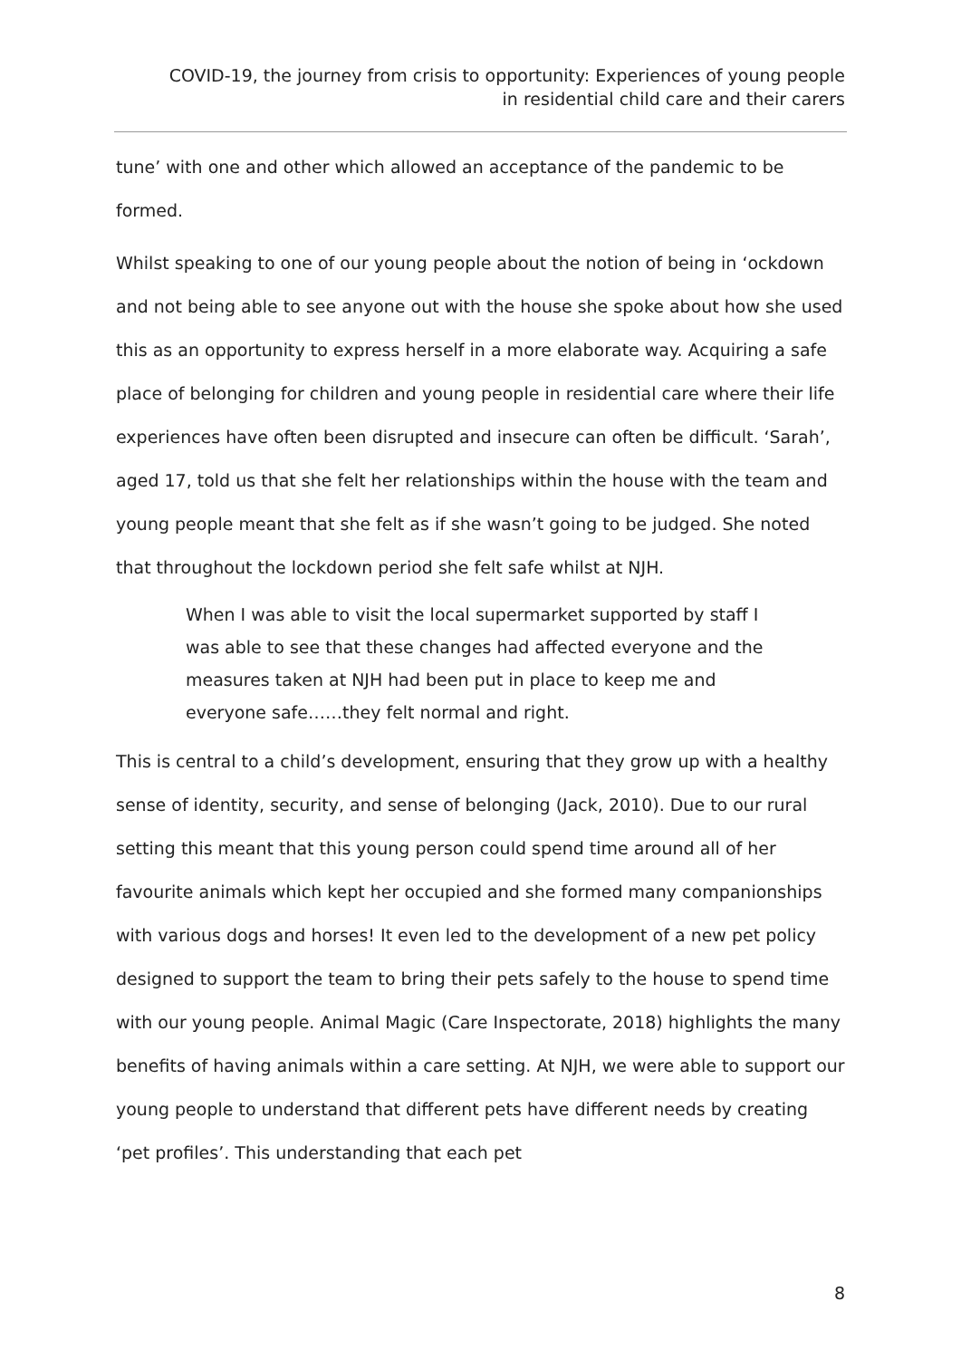COVID-19, the journey from crisis to opportunity: Experiences of young people
in residential child care and their carers
tune’ with one and other which allowed an acceptance of the pandemic to be formed.
Whilst speaking to one of our young people about the notion of being in ‘ockdown and not being able to see anyone out with the house she spoke about how she used this as an opportunity to express herself in a more elaborate way. Acquiring a safe place of belonging for children and young people in residential care where their life experiences have often been disrupted and insecure can often be difficult. ‘Sarah’, aged 17, told us that she felt her relationships within the house with the team and young people meant that she felt as if she wasn’t going to be judged. She noted that throughout the lockdown period she felt safe whilst at NJH.
When I was able to visit the local supermarket supported by staff I was able to see that these changes had affected everyone and the measures taken at NJH had been put in place to keep me and everyone safe……they felt normal and right.
This is central to a child’s development, ensuring that they grow up with a healthy sense of identity, security, and sense of belonging (Jack, 2010). Due to our rural setting this meant that this young person could spend time around all of her favourite animals which kept her occupied and she formed many companionships with various dogs and horses! It even led to the development of a new pet policy designed to support the team to bring their pets safely to the house to spend time with our young people. Animal Magic (Care Inspectorate, 2018) highlights the many benefits of having animals within a care setting. At NJH, we were able to support our young people to understand that different pets have different needs by creating ‘pet profiles’. This understanding that each pet
8